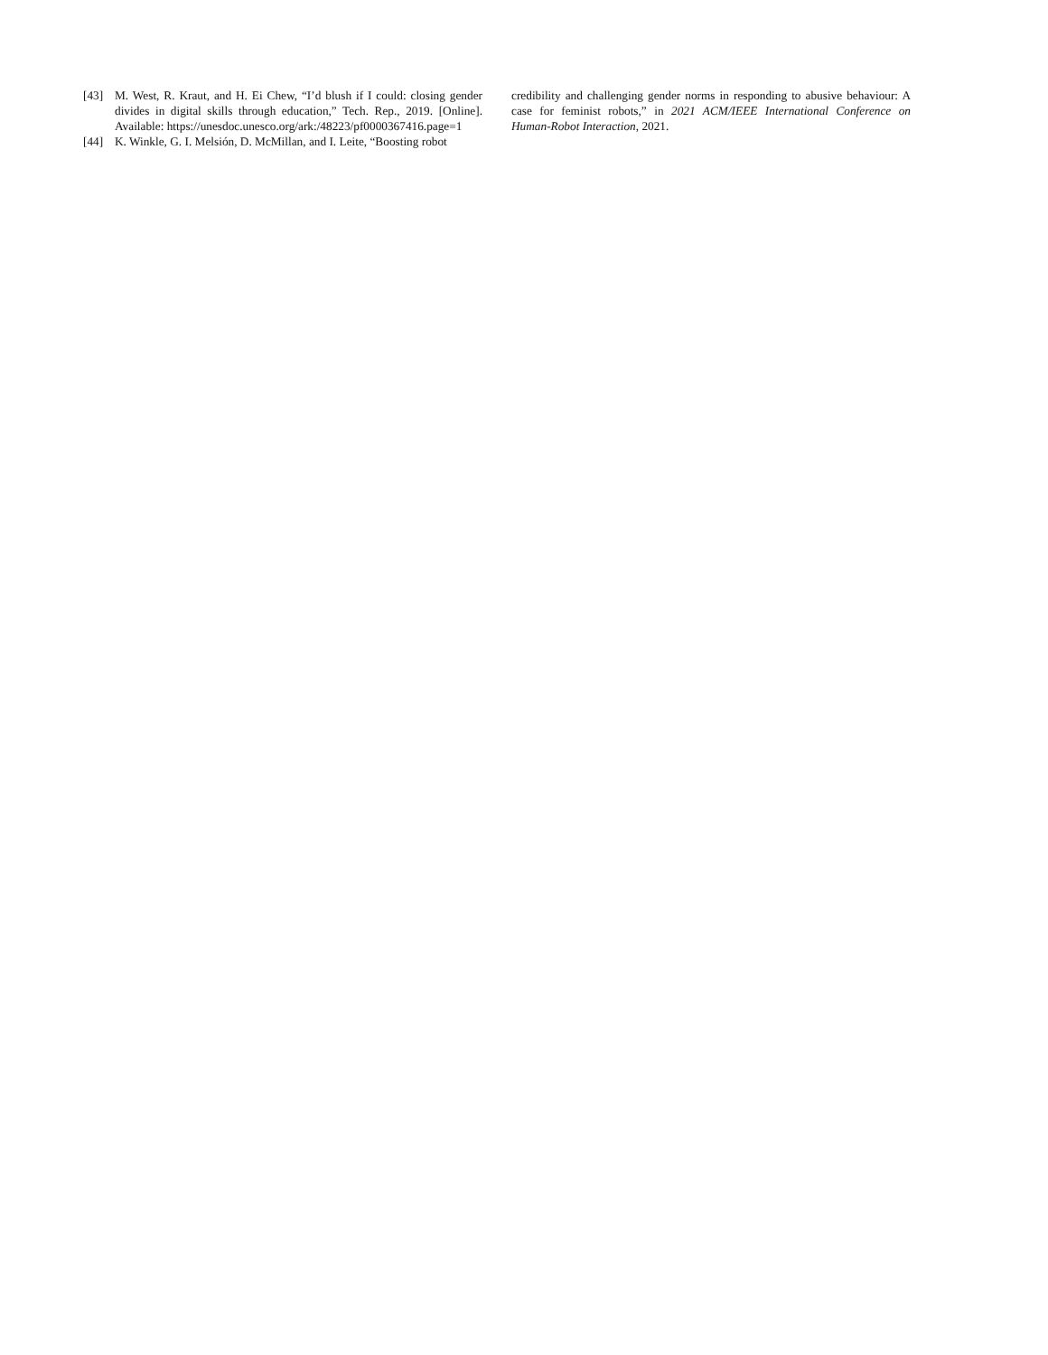[43] M. West, R. Kraut, and H. Ei Chew, “I’d blush if I could: closing gender divides in digital skills through education,” Tech. Rep., 2019. [Online]. Available: https://unesdoc.unesco.org/ark:/48223/pf0000367416.page=1
[44] K. Winkle, G. I. Melsión, D. McMillan, and I. Leite, “Boosting robot
credibility and challenging gender norms in responding to abusive behaviour: A case for feminist robots,” in 2021 ACM/IEEE International Conference on Human-Robot Interaction, 2021.